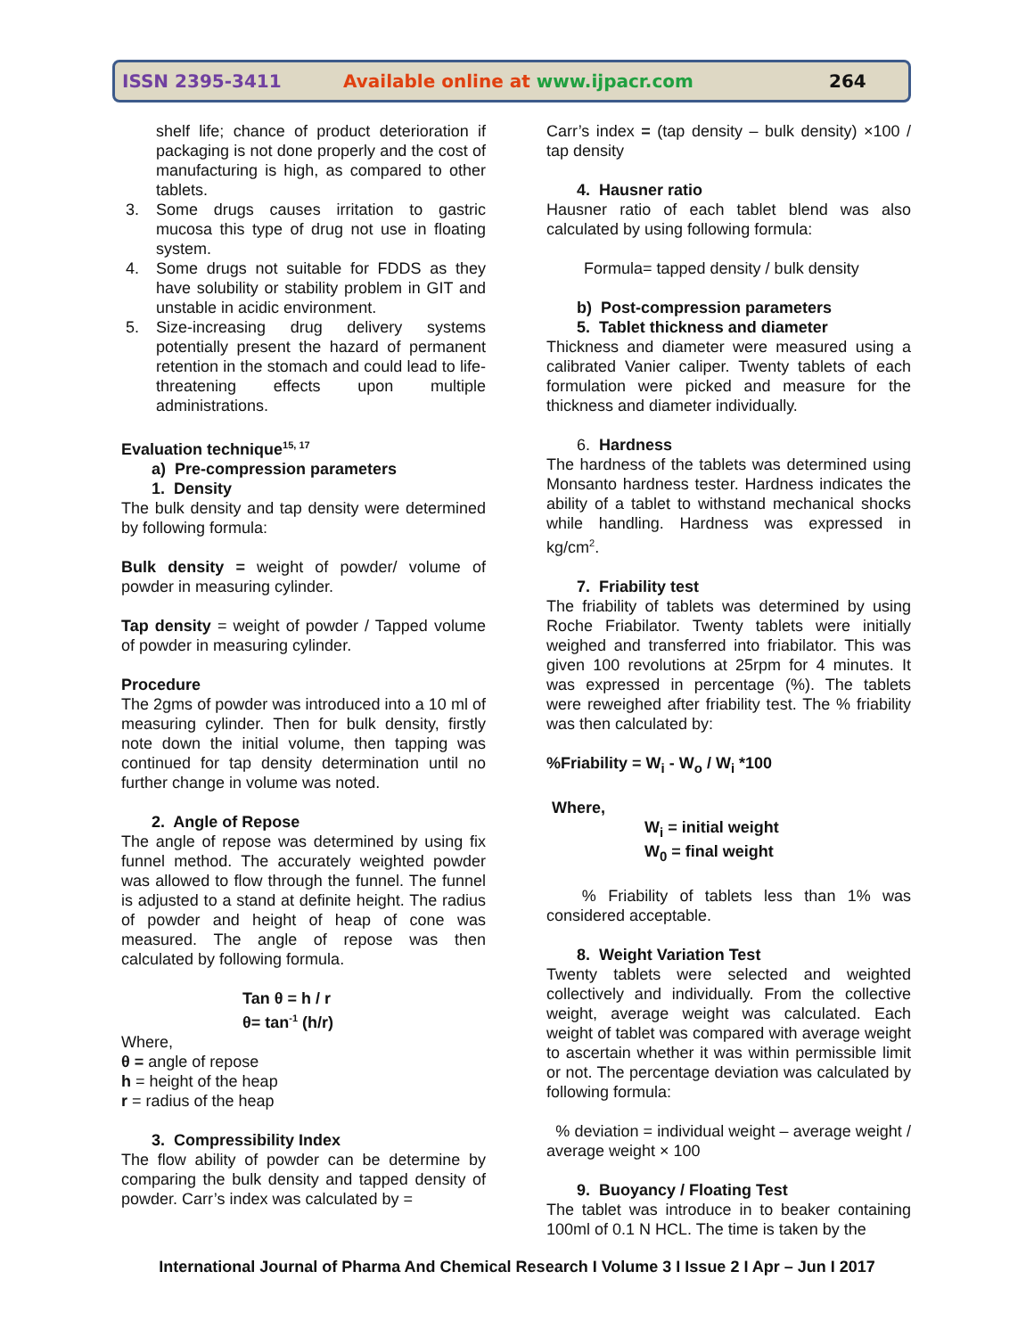ISSN 2395-3411 Available online at www.ijpacr.com 264
shelf life; chance of product deterioration if packaging is not done properly and the cost of manufacturing is high, as compared to other tablets.
3. Some drugs causes irritation to gastric mucosa this type of drug not use in floating system.
4. Some drugs not suitable for FDDS as they have solubility or stability problem in GIT and unstable in acidic environment.
5. Size-increasing drug delivery systems potentially present the hazard of permanent retention in the stomach and could lead to life-threatening effects upon multiple administrations.
Evaluation technique<sup>15, 17</sup>
a) Pre-compression parameters
1. Density
The bulk density and tap density were determined by following formula:
Bulk density = weight of powder/ volume of powder in measuring cylinder.
Tap density = weight of powder / Tapped volume of powder in measuring cylinder.
Procedure
The 2gms of powder was introduced into a 10 ml of measuring cylinder. Then for bulk density, firstly note down the initial volume, then tapping was continued for tap density determination until no further change in volume was noted.
2. Angle of Repose
The angle of repose was determined by using fix funnel method. The accurately weighted powder was allowed to flow through the funnel. The funnel is adjusted to a stand at definite height. The radius of powder and height of heap of cone was measured. The angle of repose was then calculated by following formula.
Tan θ = h / r
θ= tan<sup>-1</sup> (h/r)
Where,
θ = angle of repose
h = height of the heap
r = radius of the heap
3. Compressibility Index
The flow ability of powder can be determine by comparing the bulk density and tapped density of powder. Carr’s index was calculated by =
Carr’s index = (tap density – bulk density) ×100 / tap density
4. Hausner ratio
Hausner ratio of each tablet blend was also calculated by using following formula:
Formula= tapped density / bulk density
b) Post-compression parameters
5. Tablet thickness and diameter
Thickness and diameter were measured using a calibrated Vanier caliper. Twenty tablets of each formulation were picked and measure for the thickness and diameter individually.
6. Hardness
The hardness of the tablets was determined using Monsanto hardness tester. Hardness indicates the ability of a tablet to withstand mechanical shocks while handling. Hardness was expressed in kg/cm<sup>2</sup>.
7. Friability test
The friability of tablets was determined by using Roche Friabilator. Twenty tablets were initially weighed and transferred into friabilator. This was given 100 revolutions at 25rpm for 4 minutes. It was expressed in percentage (%). The tablets were reweighed after friability test. The % friability was then calculated by:
%Friability = W<sub>i</sub> - W<sub>o</sub> / W<sub>i</sub> *100
Where,
W<sub>i</sub> = initial weight
W<sub>0</sub> = final weight
% Friability of tablets less than 1% was considered acceptable.
8. Weight Variation Test
Twenty tablets were selected and weighted collectively and individually. From the collective weight, average weight was calculated. Each weight of tablet was compared with average weight to ascertain whether it was within permissible limit or not. The percentage deviation was calculated by following formula:
% deviation = individual weight – average weight / average weight × 100
9. Buoyancy / Floating Test
The tablet was introduce in to beaker containing 100ml of 0.1 N HCL. The time is taken by the
International Journal of Pharma And Chemical Research I Volume 3 I Issue 2 I Apr – Jun I 2017